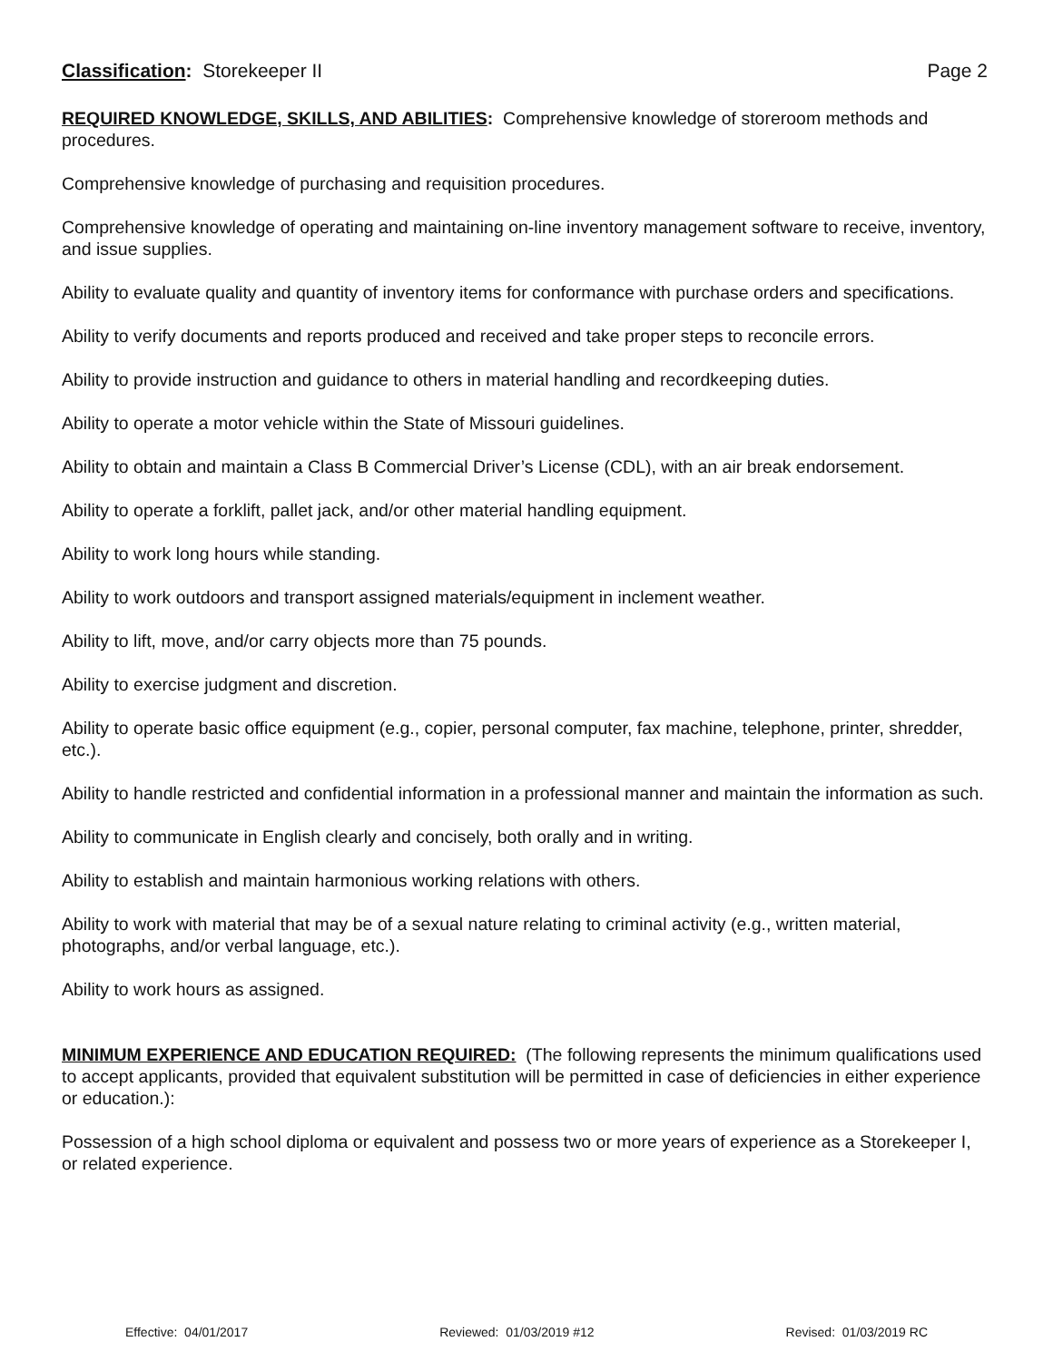Classification: Storekeeper II Page 2
REQUIRED KNOWLEDGE, SKILLS, AND ABILITIES: Comprehensive knowledge of storeroom methods and procedures.
Comprehensive knowledge of purchasing and requisition procedures.
Comprehensive knowledge of operating and maintaining on-line inventory management software to receive, inventory, and issue supplies.
Ability to evaluate quality and quantity of inventory items for conformance with purchase orders and specifications.
Ability to verify documents and reports produced and received and take proper steps to reconcile errors.
Ability to provide instruction and guidance to others in material handling and recordkeeping duties.
Ability to operate a motor vehicle within the State of Missouri guidelines.
Ability to obtain and maintain a Class B Commercial Driver’s License (CDL), with an air break endorsement.
Ability to operate a forklift, pallet jack, and/or other material handling equipment.
Ability to work long hours while standing.
Ability to work outdoors and transport assigned materials/equipment in inclement weather.
Ability to lift, move, and/or carry objects more than 75 pounds.
Ability to exercise judgment and discretion.
Ability to operate basic office equipment (e.g., copier, personal computer, fax machine, telephone, printer, shredder, etc.).
Ability to handle restricted and confidential information in a professional manner and maintain the information as such.
Ability to communicate in English clearly and concisely, both orally and in writing.
Ability to establish and maintain harmonious working relations with others.
Ability to work with material that may be of a sexual nature relating to criminal activity (e.g., written material, photographs, and/or verbal language, etc.).
Ability to work hours as assigned.
MINIMUM EXPERIENCE AND EDUCATION REQUIRED: (The following represents the minimum qualifications used to accept applicants, provided that equivalent substitution will be permitted in case of deficiencies in either experience or education.):
Possession of a high school diploma or equivalent and possess two or more years of experience as a Storekeeper I, or related experience.
Effective: 04/01/2017 Reviewed: 01/03/2019 #12 Revised: 01/03/2019 RC